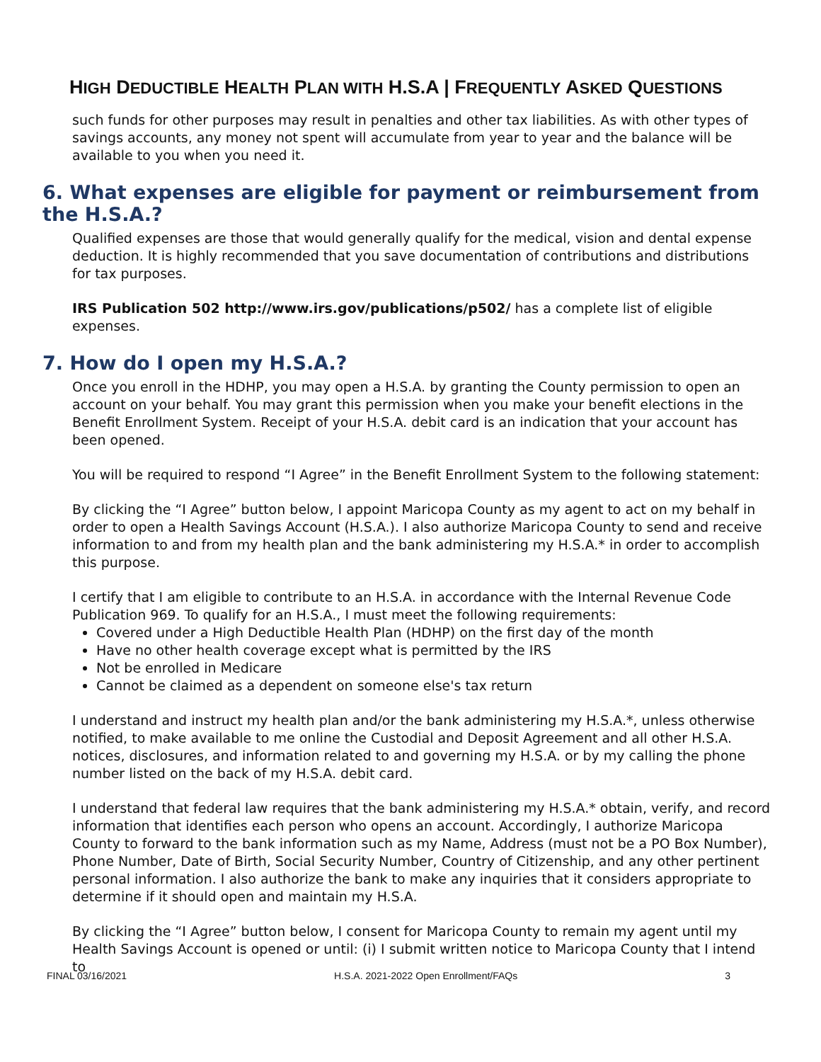HIGH DEDUCTIBLE HEALTH PLAN WITH H.S.A | FREQUENTLY ASKED QUESTIONS
such funds for other purposes may result in penalties and other tax liabilities. As with other types of savings accounts, any money not spent will accumulate from year to year and the balance will be available to you when you need it.
6. What expenses are eligible for payment or reimbursement from the H.S.A.?
Qualified expenses are those that would generally qualify for the medical, vision and dental expense deduction. It is highly recommended that you save documentation of contributions and distributions for tax purposes.
IRS Publication 502 http://www.irs.gov/publications/p502/ has a complete list of eligible expenses.
7. How do I open my H.S.A.?
Once you enroll in the HDHP, you may open a H.S.A. by granting the County permission to open an account on your behalf. You may grant this permission when you make your benefit elections in the Benefit Enrollment System. Receipt of your H.S.A. debit card is an indication that your account has been opened.
You will be required to respond “I Agree” in the Benefit Enrollment System to the following statement:
By clicking the “I Agree” button below, I appoint Maricopa County as my agent to act on my behalf in order to open a Health Savings Account (H.S.A.). I also authorize Maricopa County to send and receive information to and from my health plan and the bank administering my H.S.A.* in order to accomplish this purpose.
I certify that I am eligible to contribute to an H.S.A. in accordance with the Internal Revenue Code Publication 969. To qualify for an H.S.A., I must meet the following requirements:
Covered under a High Deductible Health Plan (HDHP) on the first day of the month
Have no other health coverage except what is permitted by the IRS
Not be enrolled in Medicare
Cannot be claimed as a dependent on someone else's tax return
I understand and instruct my health plan and/or the bank administering my H.S.A.*, unless otherwise notified, to make available to me online the Custodial and Deposit Agreement and all other H.S.A. notices, disclosures, and information related to and governing my H.S.A. or by my calling the phone number listed on the back of my H.S.A. debit card.
I understand that federal law requires that the bank administering my H.S.A.* obtain, verify, and record information that identifies each person who opens an account. Accordingly, I authorize Maricopa County to forward to the bank information such as my Name, Address (must not be a PO Box Number), Phone Number, Date of Birth, Social Security Number, Country of Citizenship, and any other pertinent personal information. I also authorize the bank to make any inquiries that it considers appropriate to determine if it should open and maintain my H.S.A.
By clicking the “I Agree” button below, I consent for Maricopa County to remain my agent until my Health Savings Account is opened or until: (i) I submit written notice to Maricopa County that I intend to
FINAL 03/16/2021 H.S.A. 2021-2022 Open Enrollment/FAQs 3